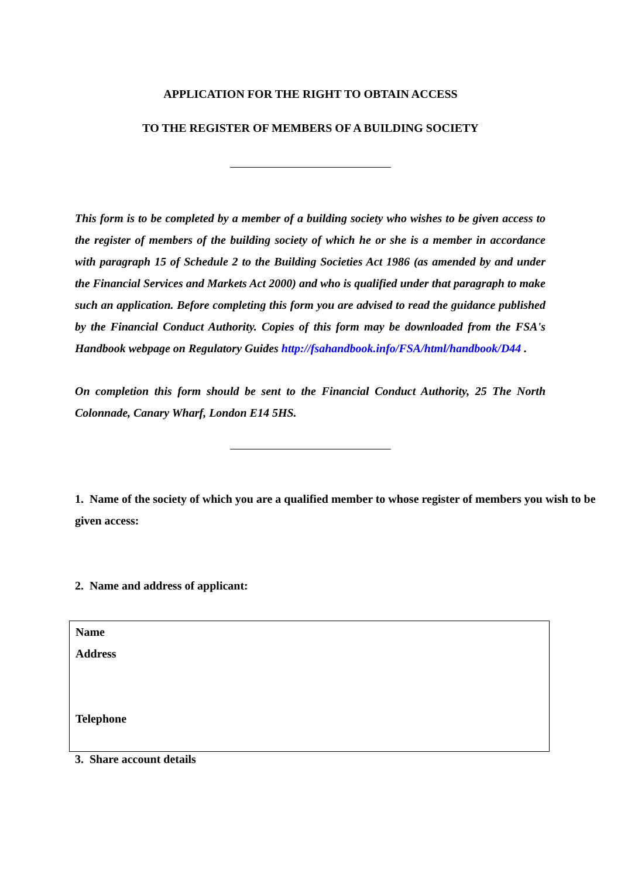APPLICATION FOR THE RIGHT TO OBTAIN ACCESS
TO THE REGISTER OF MEMBERS OF A BUILDING SOCIETY
This form is to be completed by a member of a building society who wishes to be given access to the register of members of the building society of which he or she is a member in accordance with paragraph 15 of Schedule 2 to the Building Societies Act 1986 (as amended by and under the Financial Services and Markets Act 2000) and who is qualified under that paragraph to make such an application. Before completing this form you are advised to read the guidance published by the Financial Conduct Authority. Copies of this form may be downloaded from the FSA's Handbook webpage on Regulatory Guides http://fsahandbook.info/FSA/html/handbook/D44 .
On completion this form should be sent to the Financial Conduct Authority, 25 The North Colonnade, Canary Wharf, London E14 5HS.
1. Name of the society of which you are a qualified member to whose register of members you wish to be given access:
2. Name and address of applicant:
Name
Address
Telephone
3. Share account details